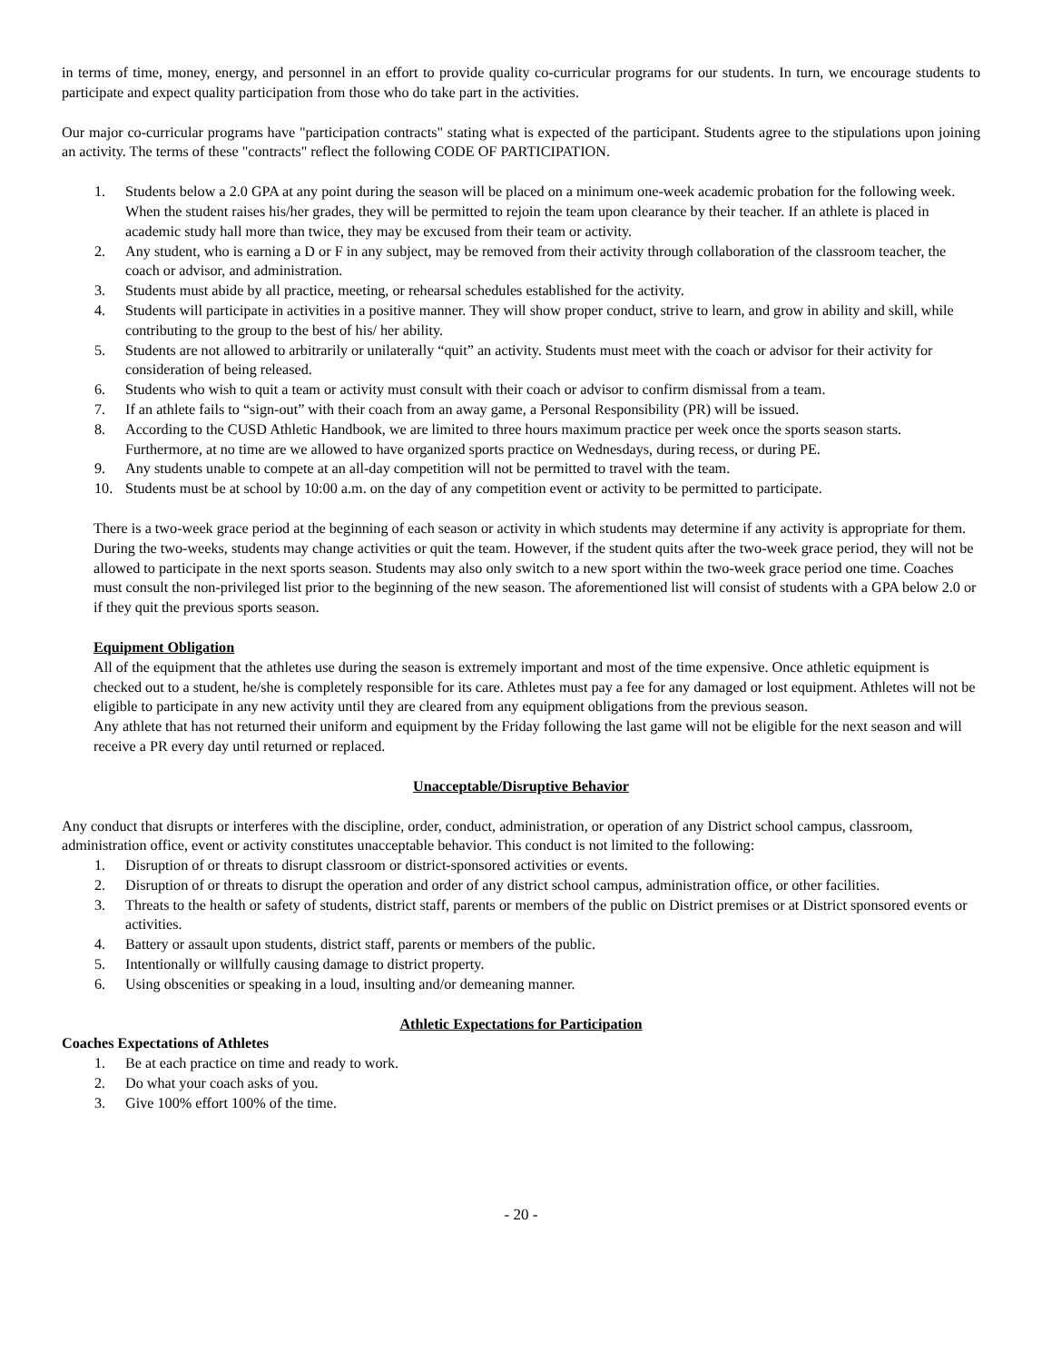in terms of time, money, energy, and personnel in an effort to provide quality co-curricular programs for our students. In turn, we encourage students to participate and expect quality participation from those who do take part in the activities.
Our major co-curricular programs have "participation contracts" stating what is expected of the participant. Students agree to the stipulations upon joining an activity. The terms of these "contracts" reflect the following CODE OF PARTICIPATION.
1. Students below a 2.0 GPA at any point during the season will be placed on a minimum one-week academic probation for the following week. When the student raises his/her grades, they will be permitted to rejoin the team upon clearance by their teacher. If an athlete is placed in academic study hall more than twice, they may be excused from their team or activity.
2. Any student, who is earning a D or F in any subject, may be removed from their activity through collaboration of the classroom teacher, the coach or advisor, and administration.
3. Students must abide by all practice, meeting, or rehearsal schedules established for the activity.
4. Students will participate in activities in a positive manner. They will show proper conduct, strive to learn, and grow in ability and skill, while contributing to the group to the best of his/ her ability.
5. Students are not allowed to arbitrarily or unilaterally “quit” an activity. Students must meet with the coach or advisor for their activity for consideration of being released.
6. Students who wish to quit a team or activity must consult with their coach or advisor to confirm dismissal from a team.
7. If an athlete fails to “sign-out” with their coach from an away game, a Personal Responsibility (PR) will be issued.
8. According to the CUSD Athletic Handbook, we are limited to three hours maximum practice per week once the sports season starts. Furthermore, at no time are we allowed to have organized sports practice on Wednesdays, during recess, or during PE.
9. Any students unable to compete at an all-day competition will not be permitted to travel with the team.
10. Students must be at school by 10:00 a.m. on the day of any competition event or activity to be permitted to participate.
There is a two-week grace period at the beginning of each season or activity in which students may determine if any activity is appropriate for them. During the two-weeks, students may change activities or quit the team. However, if the student quits after the two-week grace period, they will not be allowed to participate in the next sports season. Students may also only switch to a new sport within the two-week grace period one time. Coaches must consult the non-privileged list prior to the beginning of the new season. The aforementioned list will consist of students with a GPA below 2.0 or if they quit the previous sports season.
Equipment Obligation
All of the equipment that the athletes use during the season is extremely important and most of the time expensive. Once athletic equipment is checked out to a student, he/she is completely responsible for its care. Athletes must pay a fee for any damaged or lost equipment. Athletes will not be eligible to participate in any new activity until they are cleared from any equipment obligations from the previous season.
Any athlete that has not returned their uniform and equipment by the Friday following the last game will not be eligible for the next season and will receive a PR every day until returned or replaced.
Unacceptable/Disruptive Behavior
Any conduct that disrupts or interferes with the discipline, order, conduct, administration, or operation of any District school campus, classroom, administration office, event or activity constitutes unacceptable behavior. This conduct is not limited to the following:
1. Disruption of or threats to disrupt classroom or district-sponsored activities or events.
2. Disruption of or threats to disrupt the operation and order of any district school campus, administration office, or other facilities.
3. Threats to the health or safety of students, district staff, parents or members of the public on District premises or at District sponsored events or activities.
4. Battery or assault upon students, district staff, parents or members of the public.
5. Intentionally or willfully causing damage to district property.
6. Using obscenities or speaking in a loud, insulting and/or demeaning manner.
Athletic Expectations for Participation
Coaches Expectations of Athletes
1. Be at each practice on time and ready to work.
2. Do what your coach asks of you.
3. Give 100% effort 100% of the time.
- 20 -